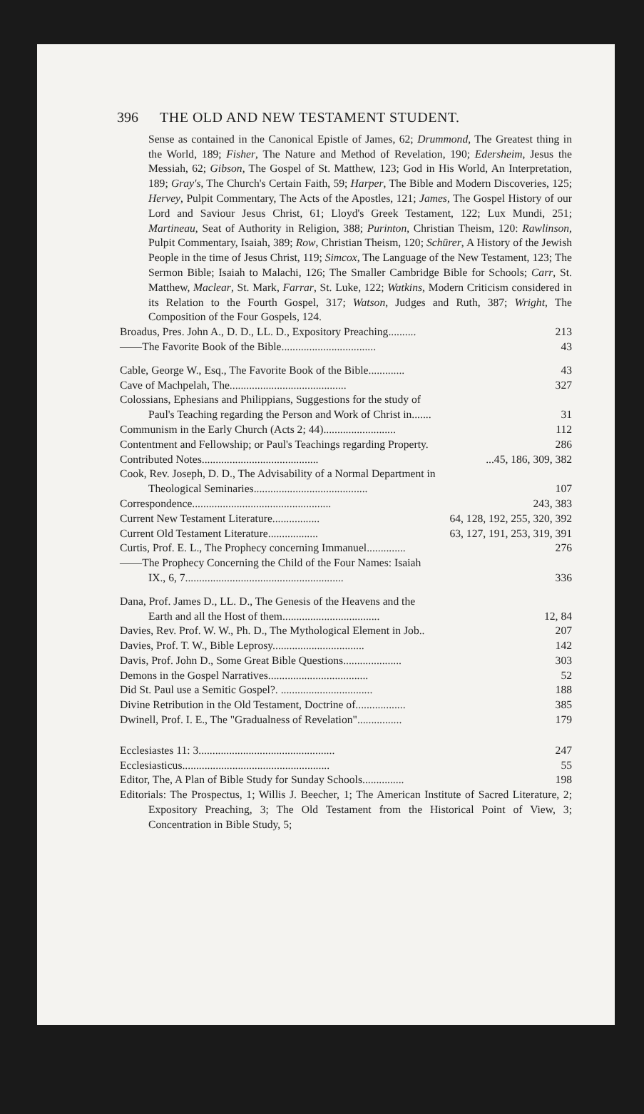396 THE OLD AND NEW TESTAMENT STUDENT.
Sense as contained in the Canonical Epistle of James, 62; Drummond, The Greatest thing in the World, 189; Fisher, The Nature and Method of Revelation, 190; Edersheim, Jesus the Messiah, 62; Gibson, The Gospel of St. Matthew, 123; God in His World, An Interpretation, 189; Gray's, The Church's Certain Faith, 59; Harper, The Bible and Modern Discoveries, 125; Hervey, Pulpit Commentary, The Acts of the Apostles, 121; James, The Gospel History of our Lord and Saviour Jesus Christ, 61; Lloyd's Greek Testament, 122; Lux Mundi, 251; Martineau, Seat of Authority in Religion, 388; Purinton, Christian Theism, 120: Rawlinson, Pulpit Commentary, Isaiah, 389; Row, Christian Theism, 120; Schürer, A History of the Jewish People in the time of Jesus Christ, 119; Simcox, The Language of the New Testament, 123; The Sermon Bible; Isaiah to Malachi, 126; The Smaller Cambridge Bible for Schools; Carr, St. Matthew, Maclear, St. Mark, Farrar, St. Luke, 122; Watkins, Modern Criticism considered in its Relation to the Fourth Gospel, 317; Watson, Judges and Ruth, 387; Wright, The Composition of the Four Gospels, 124.
Broadus, Pres. John A., D. D., LL. D., Expository Preaching.......... 213
——The Favorite Book of the Bible.................................. 43
Cable, George W., Esq., The Favorite Book of the Bible............. 43
Cave of Machpelah, The.......................................... 327
Colossians, Ephesians and Philippians, Suggestions for the study of
Paul's Teaching regarding the Person and Work of Christ in....... 31
Communism in the Early Church (Acts 2; 44).......................... 112
Contentment and Fellowship; or Paul's Teachings regarding Property. 286
Contributed Notes.............................................45, 186, 309, 382
Cook, Rev. Joseph, D. D., The Advisability of a Normal Department in
Theological Seminaries......................................... 107
Correspondence.................................................. 243, 383
Current New Testament Literature................. 64, 128, 192, 255, 320, 392
Current Old Testament Literature.................. 63, 127, 191, 253, 319, 391
Curtis, Prof. E. L., The Prophecy concerning Immanuel.............. 276
——The Prophecy Concerning the Child of the Four Names: Isaiah
IX., 6, 7......................................................... 336
Dana, Prof. James D., LL. D., The Genesis of the Heavens and the
Earth and all the Host of them................................... 12, 84
Davies, Rev. Prof. W. W., Ph. D., The Mythological Element in Job.. 207
Davies, Prof. T. W., Bible Leprosy................................. 142
Davis, Prof. John D., Some Great Bible Questions..................... 303
Demons in the Gospel Narratives.................................... 52
Did St. Paul use a Semitic Gospel?. ................................. 188
Divine Retribution in the Old Testament, Doctrine of.................. 385
Dwinell, Prof. I. E., The "Gradualness of Revelation"................ 179
Ecclesiastes 11: 3................................................. 247
Ecclesiasticus..................................................... 55
Editor, The, A Plan of Bible Study for Sunday Schools............... 198
Editorials: The Prospectus, 1; Willis J. Beecher, 1; The American Institute of Sacred Literature, 2; Expository Preaching, 3; The Old Testament from the Historical Point of View, 3; Concentration in Bible Study, 5;